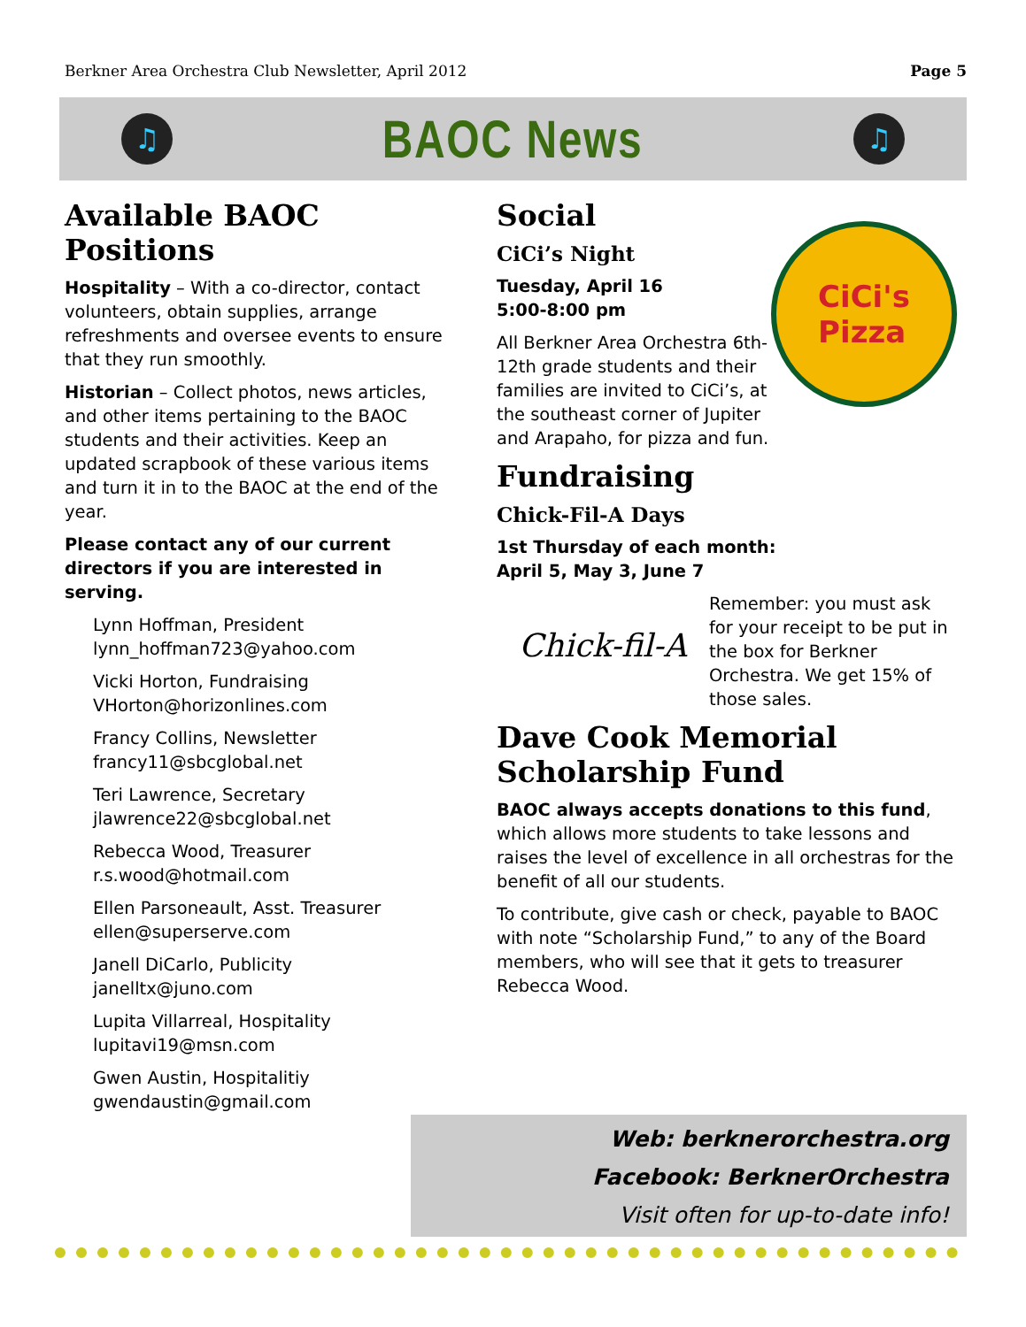Berkner Area Orchestra Club Newsletter, April 2012 Page 5
♫
BAOC News
♫
Available BAOC Positions
Hospitality – With a co-director, contact volunteers, obtain supplies, arrange refreshments and oversee events to ensure that they run smoothly.
Historian – Collect photos, news articles, and other items pertaining to the BAOC students and their activities. Keep an updated scrapbook of these various items and turn it in to the BAOC at the end of the year.
Please contact any of our current directors if you are interested in serving.
Lynn Hoffman, President
lynn_hoffman723@yahoo.com
Vicki Horton, Fundraising
VHorton@horizonlines.com
Francy Collins, Newsletter
francy11@sbcglobal.net
Teri Lawrence, Secretary
jlawrence22@sbcglobal.net
Rebecca Wood, Treasurer
r.s.wood@hotmail.com
Ellen Parsoneault, Asst. Treasurer
ellen@superserve.com
Janell DiCarlo, Publicity
janelltx@juno.com
Lupita Villarreal, Hospitality
lupitavi19@msn.com
Gwen Austin, Hospitalitiy
gwendaustin@gmail.com
Social
CiCi’s Night
CiCi's
Pizza
Tuesday, April 16
5:00-8:00 pm
All Berkner Area Orchestra 6th-12th grade students and their families are invited to CiCi’s, at the southeast corner of Jupiter and Arapaho, for pizza and fun.
Fundraising
Chick-Fil-A Days
1st Thursday of each month:
April 5, May 3, June 7
Chick-fil-A
Remember: you must ask for your receipt to be put in the box for Berkner Orchestra. We get 15% of those sales.
Dave Cook Memorial Scholarship Fund
BAOC always accepts donations to this fund, which allows more students to take lessons and raises the level of excellence in all orchestras for the benefit of all our students.
To contribute, give cash or check, payable to BAOC with note “Scholarship Fund,” to any of the Board members, who will see that it gets to treasurer Rebecca Wood.
Web: berknerorchestra.org
Facebook: BerknerOrchestra
Visit often for up-to-date info!